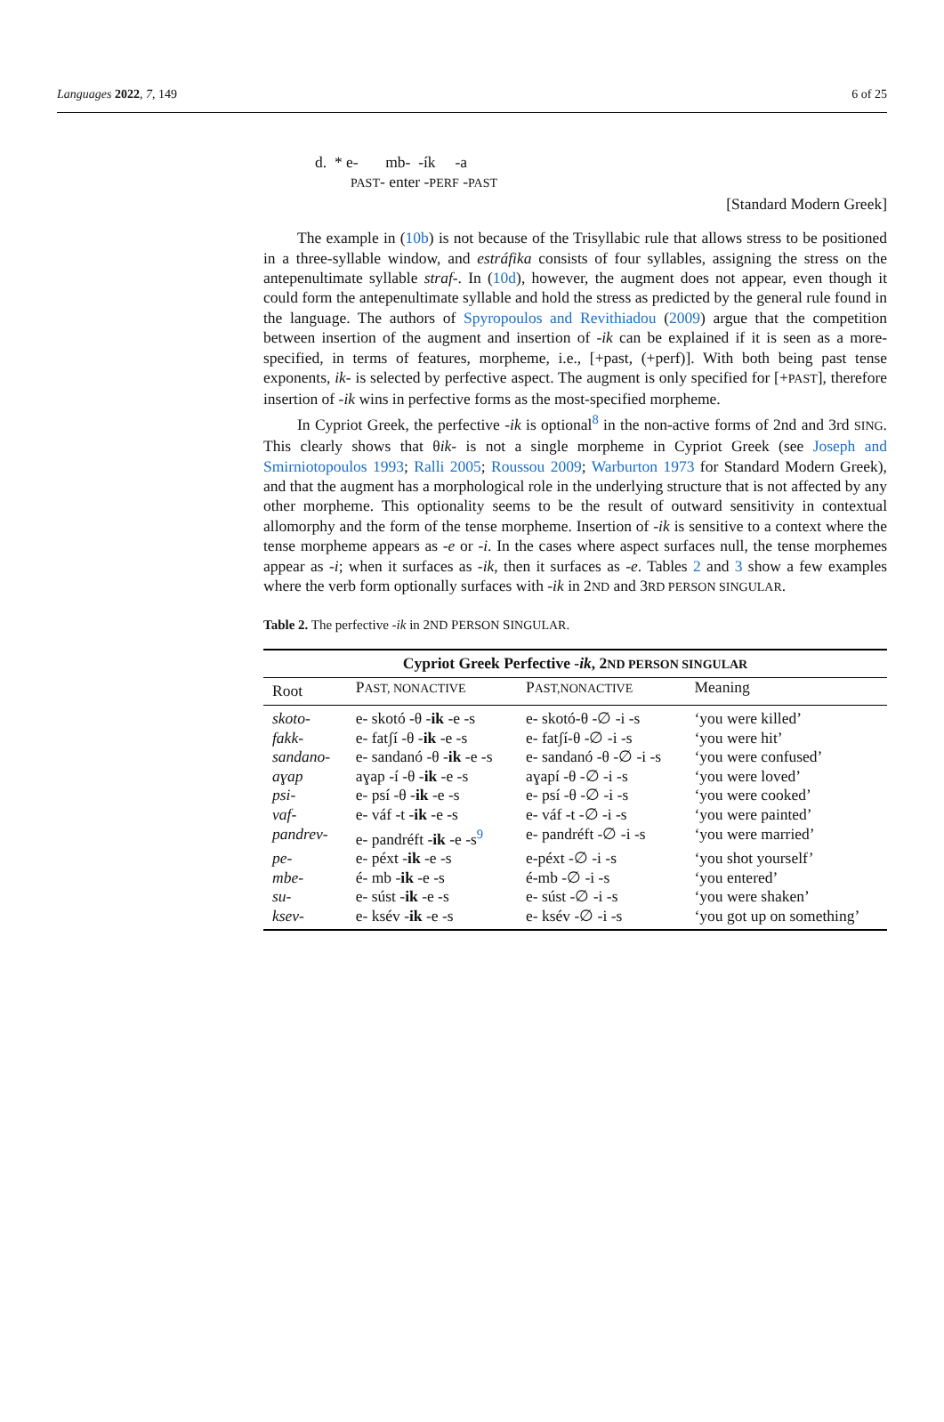Languages 2022, 7, 149 6 of 25
d. * e- mb- -ík -a
PAST- enter -PERF -PAST
[Standard Modern Greek]
The example in (10b) is not because of the Trisyllabic rule that allows stress to be positioned in a three-syllable window, and estráfika consists of four syllables, assigning the stress on the antepenultimate syllable straf-. In (10d), however, the augment does not appear, even though it could form the antepenultimate syllable and hold the stress as predicted by the general rule found in the language. The authors of Spyropoulos and Revithiadou (2009) argue that the competition between insertion of the augment and insertion of -ik can be explained if it is seen as a more-specified, in terms of features, morpheme, i.e., [+past, (+perf)]. With both being past tense exponents, ik- is selected by perfective aspect. The augment is only specified for [+PAST], therefore insertion of -ik wins in perfective forms as the most-specified morpheme.
In Cypriot Greek, the perfective -ik is optional<sup>8</sup> in the non-active forms of 2nd and 3rd SING. This clearly shows that θik- is not a single morpheme in Cypriot Greek (see Joseph and Smirniotopoulos 1993; Ralli 2005; Roussou 2009; Warburton 1973 for Standard Modern Greek), and that the augment has a morphological role in the underlying structure that is not affected by any other morpheme. This optionality seems to be the result of outward sensitivity in contextual allomorphy and the form of the tense morpheme. Insertion of -ik is sensitive to a context where the tense morpheme appears as -e or -i. In the cases where aspect surfaces null, the tense morphemes appear as -i; when it surfaces as -ik, then it surfaces as -e. Tables 2 and 3 show a few examples where the verb form optionally surfaces with -ik in 2ND and 3RD PERSON SINGULAR.
Table 2. The perfective -ik in 2ND PERSON SINGULAR.
| Cypriot Greek Perfective - ik , 2 ND PERSON SINGULAR | | | |
| --- | --- | --- | --- |
| Root | P AST, NONACTIVE | P AST,NONACTIVE | Meaning |
| skoto- | e- skotó -θ - ik -e -s | e- skotó-θ -∅ -i -s | ‘you were killed’ |
| fakk- | e- fatʃí -θ - ik -e -s | e- fatʃí-θ -∅ -i -s | ‘you were hit’ |
| sandano- | e- sandanó -θ - ik -e -s | e- sandanó -θ -∅ -i -s | ‘you were confused’ |
| aɣap | aɣap -í -θ - ik -e -s | aɣapí -θ -∅ -i -s | ‘you were loved’ |
| psi- | e- psí -θ - ik -e -s | e- psí -θ -∅ -i -s | ‘you were cooked’ |
| vaf- | e- váf -t - ik -e -s | e- váf -t -∅ -i -s | ‘you were painted’ |
| pandrev- | e- pandréft - ik -e -s<sup>9</sup> | e- pandréft -∅ -i -s | ‘you were married’ |
| pe- | e- péxt - ik -e -s | e-péxt -∅ -i -s | ‘you shot yourself’ |
| mbe- | é- mb - ik -e -s | é-mb -∅ -i -s | ‘you entered’ |
| su- | e- súst - ik -e -s | e- súst -∅ -i -s | ‘you were shaken’ |
| ksev- | e- ksév - ik -e -s | e- ksév -∅ -i -s | ‘you got up on something’ |